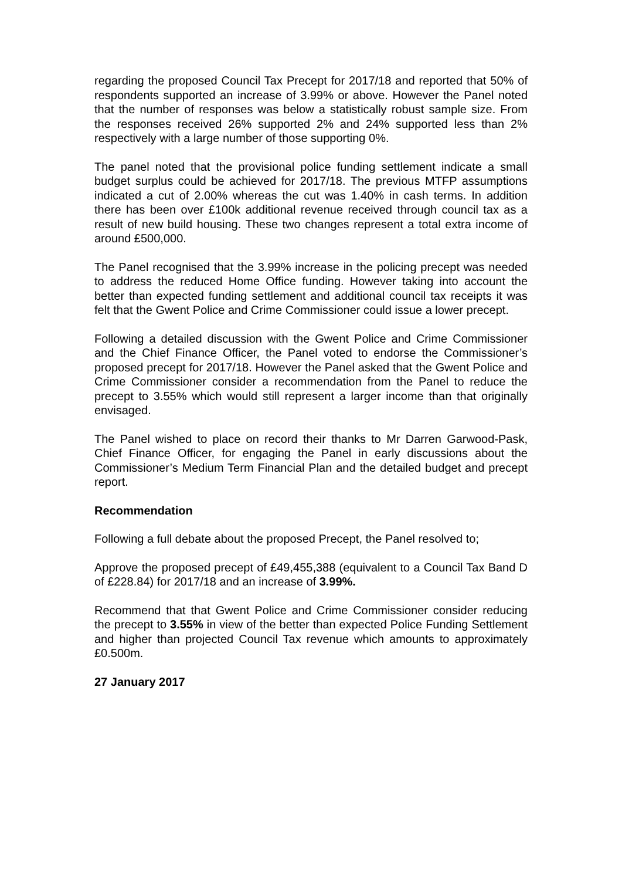regarding the proposed Council Tax Precept for 2017/18 and reported that 50% of respondents supported an increase of 3.99% or above. However the Panel noted that the number of responses was below a statistically robust sample size. From the responses received 26% supported 2% and 24% supported less than 2% respectively with a large number of those supporting 0%.
The panel noted that the provisional police funding settlement indicate a small budget surplus could be achieved for 2017/18. The previous MTFP assumptions indicated a cut of 2.00% whereas the cut was 1.40% in cash terms. In addition there has been over £100k additional revenue received through council tax as a result of new build housing. These two changes represent a total extra income of around £500,000.
The Panel recognised that the 3.99% increase in the policing precept was needed to address the reduced Home Office funding. However taking into account the better than expected funding settlement and additional council tax receipts it was felt that the Gwent Police and Crime Commissioner could issue a lower precept.
Following a detailed discussion with the Gwent Police and Crime Commissioner and the Chief Finance Officer, the Panel voted to endorse the Commissioner’s proposed precept for 2017/18. However the Panel asked that the Gwent Police and Crime Commissioner consider a recommendation from the Panel to reduce the precept to 3.55% which would still represent a larger income than that originally envisaged.
The Panel wished to place on record their thanks to Mr Darren Garwood-Pask, Chief Finance Officer, for engaging the Panel in early discussions about the Commissioner’s Medium Term Financial Plan and the detailed budget and precept report.
Recommendation
Following a full debate about the proposed Precept, the Panel resolved to;
Approve the proposed precept of £49,455,388 (equivalent to a Council Tax Band D of £228.84) for 2017/18 and an increase of 3.99%.
Recommend that that Gwent Police and Crime Commissioner consider reducing the precept to 3.55% in view of the better than expected Police Funding Settlement and higher than projected Council Tax revenue which amounts to approximately £0.500m.
27 January 2017